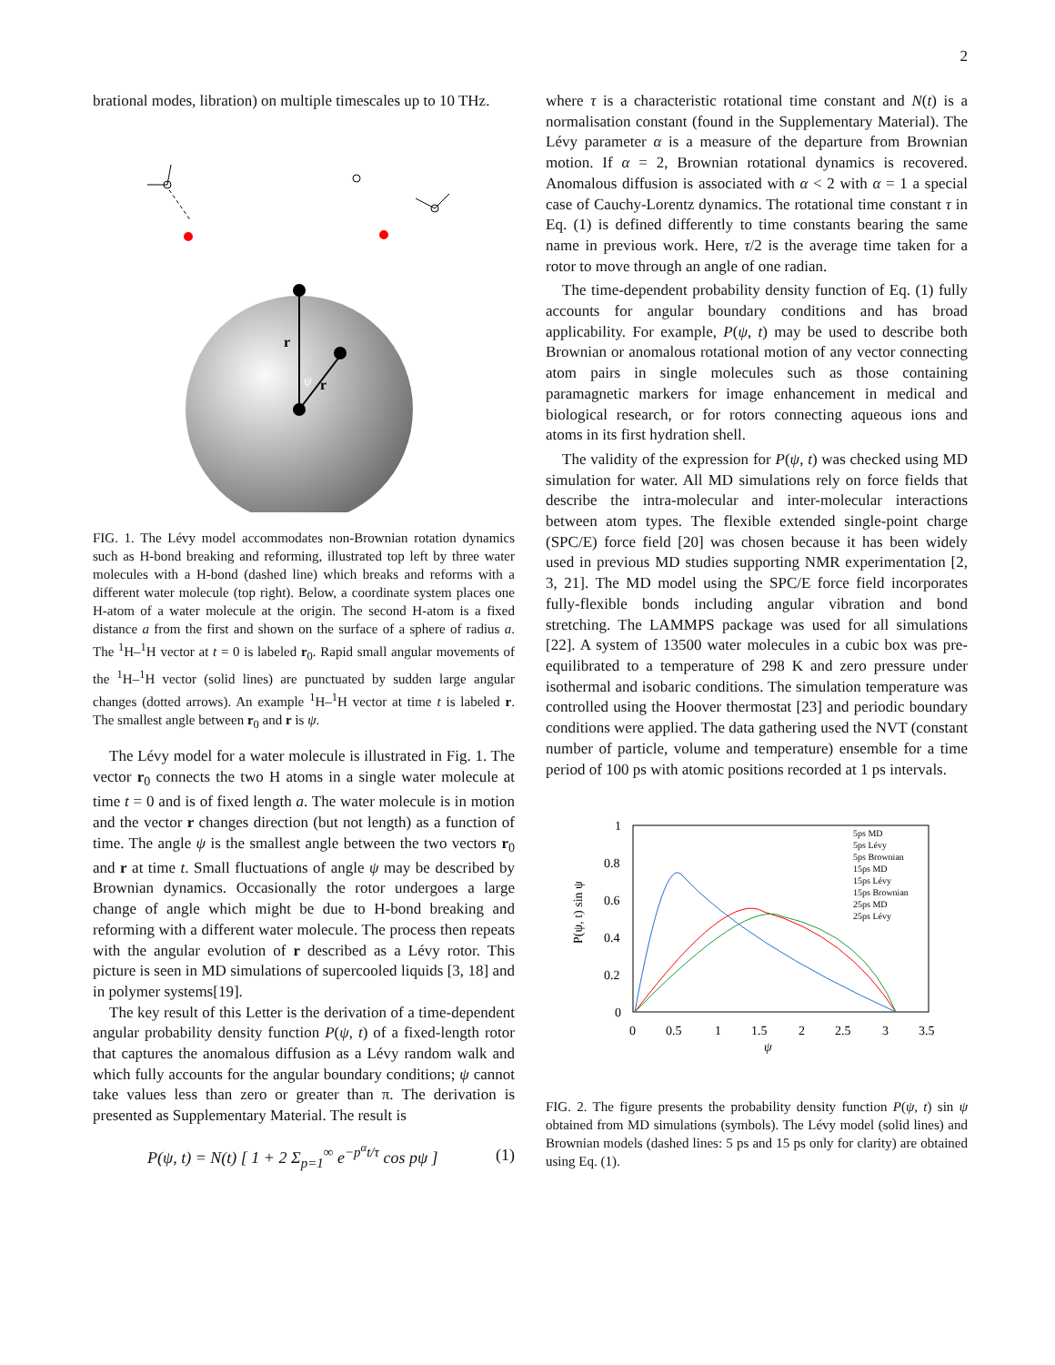2
brational modes, libration) on multiple timescales up to 10 THz.
r
r
ψ
FIG. 1. The Lévy model accommodates non-Brownian rotation dynamics such as H-bond breaking and reforming, illustrated top left by three water molecules with a H-bond (dashed line) which breaks and reforms with a different water molecule (top right). Below, a coordinate system places one H-atom of a water molecule at the origin. The second H-atom is a fixed distance a from the first and shown on the surface of a sphere of radius a. The <sup>1</sup>H–<sup>1</sup>H vector at t = 0 is labeled r<sub>0</sub>. Rapid small angular movements of the <sup>1</sup>H–<sup>1</sup>H vector (solid lines) are punctuated by sudden large angular changes (dotted arrows). An example <sup>1</sup>H–<sup>1</sup>H vector at time t is labeled r. The smallest angle between r<sub>0</sub> and r is ψ.
The Lévy model for a water molecule is illustrated in Fig. 1. The vector r<sub>0</sub> connects the two H atoms in a single water molecule at time t = 0 and is of fixed length a. The water molecule is in motion and the vector r changes direction (but not length) as a function of time. The angle ψ is the smallest angle between the two vectors r<sub>0</sub> and r at time t. Small fluctuations of angle ψ may be described by Brownian dynamics. Occasionally the rotor undergoes a large change of angle which might be due to H-bond breaking and reforming with a different water molecule. The process then repeats with the angular evolution of r described as a Lévy rotor. This picture is seen in MD simulations of supercooled liquids [3, 18] and in polymer systems[19].
The key result of this Letter is the derivation of a time-dependent angular probability density function P(ψ, t) of a fixed-length rotor that captures the anomalous diffusion as a Lévy random walk and which fully accounts for the angular boundary conditions; ψ cannot take values less than zero or greater than π. The derivation is presented as Supplementary Material. The result is
P(ψ, t) = N(t) [ 1 + 2 Σ<sub>p=1</sub><sup>∞</sup> e<sup>−p<sup>α</sup>t/τ</sup> cos pψ ] (1)
where τ is a characteristic rotational time constant and N(t) is a normalisation constant (found in the Supplementary Material). The Lévy parameter α is a measure of the departure from Brownian motion. If α = 2, Brownian rotational dynamics is recovered. Anomalous diffusion is associated with α < 2 with α = 1 a special case of Cauchy-Lorentz dynamics. The rotational time constant τ in Eq. (1) is defined differently to time constants bearing the same name in previous work. Here, τ/2 is the average time taken for a rotor to move through an angle of one radian.
The time-dependent probability density function of Eq. (1) fully accounts for angular boundary conditions and has broad applicability. For example, P(ψ, t) may be used to describe both Brownian or anomalous rotational motion of any vector connecting atom pairs in single molecules such as those containing paramagnetic markers for image enhancement in medical and biological research, or for rotors connecting aqueous ions and atoms in its first hydration shell.
The validity of the expression for P(ψ, t) was checked using MD simulation for water. All MD simulations rely on force fields that describe the intra-molecular and inter-molecular interactions between atom types. The flexible extended single-point charge (SPC/E) force field [20] was chosen because it has been widely used in previous MD studies supporting NMR experimentation [2, 3, 21]. The MD model using the SPC/E force field incorporates fully-flexible bonds including angular vibration and bond stretching. The LAMMPS package was used for all simulations [22]. A system of 13500 water molecules in a cubic box was pre-equilibrated to a temperature of 298 K and zero pressure under isothermal and isobaric conditions. The simulation temperature was controlled using the Hoover thermostat [23] and periodic boundary conditions were applied. The data gathering used the NVT (constant number of particle, volume and temperature) ensemble for a time period of 100 ps with atomic positions recorded at 1 ps intervals.
1
0.8
0.6
0.4
0.2
0
0
0.5
1
1.5
2
2.5
3
3.5
ψ
P(ψ, t) sin ψ
5ps MD
5ps Lévy
5ps Brownian
15ps MD
15ps Lévy
15ps Brownian
25ps MD
25ps Lévy
FIG. 2. The figure presents the probability density function P(ψ, t) sin ψ obtained from MD simulations (symbols). The Lévy model (solid lines) and Brownian models (dashed lines: 5 ps and 15 ps only for clarity) are obtained using Eq. (1).